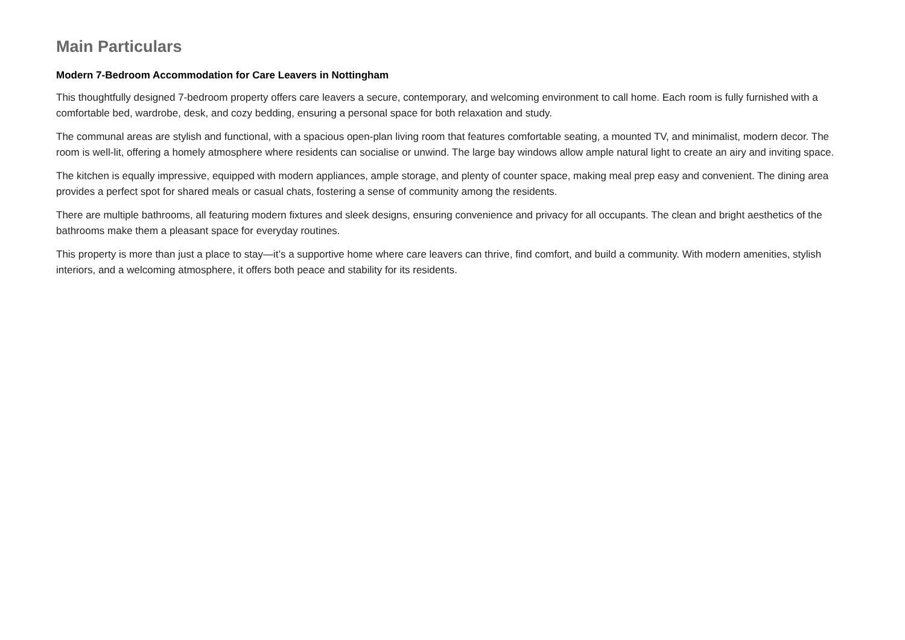Main Particulars
Modern 7-Bedroom Accommodation for Care Leavers in Nottingham
This thoughtfully designed 7-bedroom property offers care leavers a secure, contemporary, and welcoming environment to call home. Each room is fully furnished with a comfortable bed, wardrobe, desk, and cozy bedding, ensuring a personal space for both relaxation and study.
The communal areas are stylish and functional, with a spacious open-plan living room that features comfortable seating, a mounted TV, and minimalist, modern decor. The room is well-lit, offering a homely atmosphere where residents can socialise or unwind. The large bay windows allow ample natural light to create an airy and inviting space.
The kitchen is equally impressive, equipped with modern appliances, ample storage, and plenty of counter space, making meal prep easy and convenient. The dining area provides a perfect spot for shared meals or casual chats, fostering a sense of community among the residents.
There are multiple bathrooms, all featuring modern fixtures and sleek designs, ensuring convenience and privacy for all occupants. The clean and bright aesthetics of the bathrooms make them a pleasant space for everyday routines.
This property is more than just a place to stay—it’s a supportive home where care leavers can thrive, find comfort, and build a community. With modern amenities, stylish interiors, and a welcoming atmosphere, it offers both peace and stability for its residents.